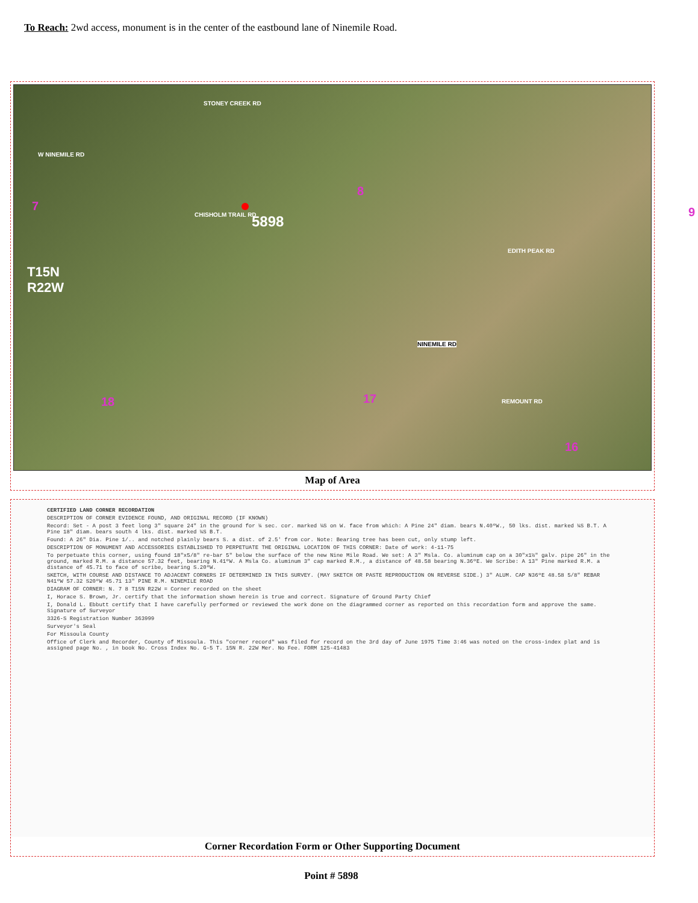To Reach: 2wd access, monument is in the center of the eastbound lane of Ninemile Road.
STONEY CREEK RD
W NINEMILE RD
7
8
CHISHOLM TRAIL RD 5898
9
T15N
R22W
EDITH PEAK RD
NINEMILE RD
18 17 REMOUNT RD
16
Map of Area
CERTIFIED LAND CORNER RECORDATION
DESCRIPTION OF CORNER EVIDENCE FOUND, AND ORIGINAL RECORD (IF KNOWN)
Record: Set - A post 3 feet long 3" square 24" in the ground for ¼ sec. cor. marked ¼S on W. face from which: A Pine 24" diam. bears N.40ºW., 50 lks. dist. marked ¼S B.T. A Pine 18" diam. bears south 4 lks. dist. marked ¼S B.T.
Found: A 26" Dia. Pine 1/.. and notched plainly bears S. a dist. of 2.5' from cor. Note: Bearing tree has been cut, only stump left.
DESCRIPTION OF MONUMENT AND ACCESSORIES ESTABLISHED TO PERPETUATE THE ORIGINAL LOCATION OF THIS CORNER: Date of work: 4-11-75
To perpetuate this corner, using found 18"x5/8" re-bar 5" below the surface of the new Nine Mile Road. We set: A 3" Msla. Co. aluminum cap on a 30"x1½" galv. pipe 26" in the ground, marked R.M. a distance 57.32 feet, bearing N.41ºW. A Msla Co. aluminum 3" cap marked R.M., a distance of 48.58 bearing N.36ºE. We Scribe: A 13" Pine marked R.M. a distance of 45.71 to face of scribe, bearing S.20ºW.
SKETCH, WITH COURSE AND DISTANCE TO ADJACENT CORNERS IF DETERMINED IN THIS SURVEY. (MAY SKETCH OR PASTE REPRODUCTION ON REVERSE SIDE.) 3" ALUM. CAP N36ºE 48.58 5/8" REBAR N41ºW 57.32 S20ºW 45.71 13" PINE R.M. NINEMILE ROAD
DIAGRAM OF CORNER: N. 7 8 T15N R22W = Corner recorded on the sheet
I, Horace S. Brown, Jr. certify that the information shown herein is true and correct. Signature of Ground Party Chief
I, Donald L. Ebbutt certify that I have carefully performed or reviewed the work done on the diagrammed corner as reported on this recordation form and approve the same. Signature of Surveyor
3326-S Registration Number 363999
Surveyor's Seal
For Missoula County
Office of Clerk and Recorder, County of Missoula. This "corner record" was filed for record on the 3rd day of June 1975 Time 3:46 was noted on the cross-index plat and is assigned page No. , in book No. Cross Index No. G-5 T. 15N R. 22W Mer. No Fee. FORM 125-41483
Corner Recordation Form or Other Supporting Document
Point # 5898